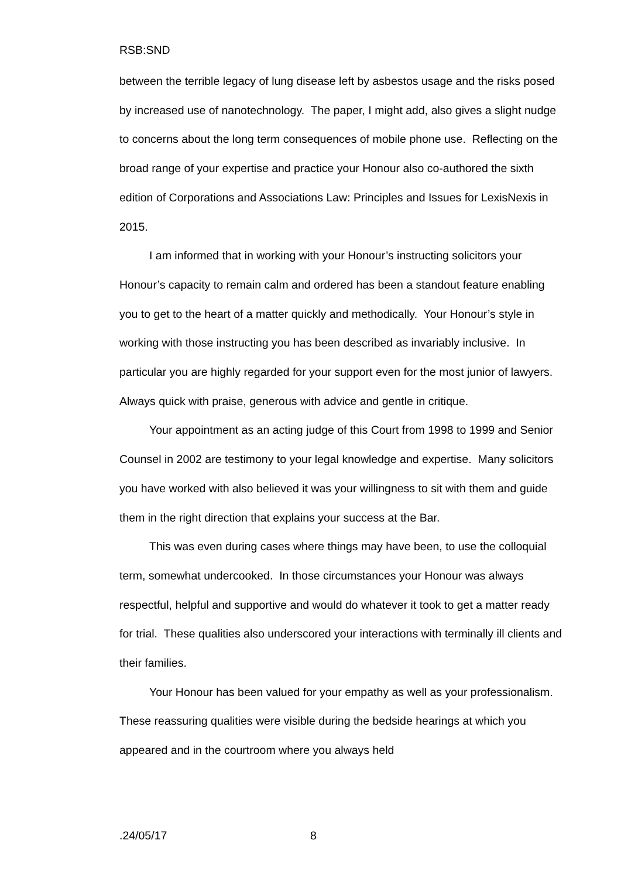RSB:SND
between the terrible legacy of lung disease left by asbestos usage and the risks posed by increased use of nanotechnology. The paper, I might add, also gives a slight nudge to concerns about the long term consequences of mobile phone use. Reflecting on the broad range of your expertise and practice your Honour also co-authored the sixth edition of Corporations and Associations Law: Principles and Issues for LexisNexis in 2015.
I am informed that in working with your Honour’s instructing solicitors your Honour’s capacity to remain calm and ordered has been a standout feature enabling you to get to the heart of a matter quickly and methodically. Your Honour’s style in working with those instructing you has been described as invariably inclusive. In particular you are highly regarded for your support even for the most junior of lawyers. Always quick with praise, generous with advice and gentle in critique.
Your appointment as an acting judge of this Court from 1998 to 1999 and Senior Counsel in 2002 are testimony to your legal knowledge and expertise. Many solicitors you have worked with also believed it was your willingness to sit with them and guide them in the right direction that explains your success at the Bar.
This was even during cases where things may have been, to use the colloquial term, somewhat undercooked. In those circumstances your Honour was always respectful, helpful and supportive and would do whatever it took to get a matter ready for trial. These qualities also underscored your interactions with terminally ill clients and their families.
Your Honour has been valued for your empathy as well as your professionalism. These reassuring qualities were visible during the bedside hearings at which you appeared and in the courtroom where you always held
.24/05/17 8